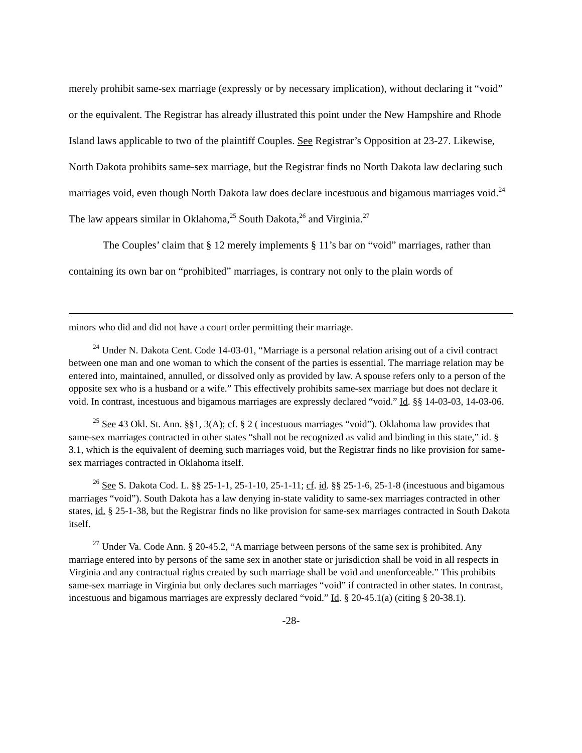merely prohibit same-sex marriage (expressly or by necessary implication), without declaring it “void” or the equivalent. The Registrar has already illustrated this point under the New Hampshire and Rhode Island laws applicable to two of the plaintiff Couples. See Registrar’s Opposition at 23-27. Likewise, North Dakota prohibits same-sex marriage, but the Registrar finds no North Dakota law declaring such marriages void, even though North Dakota law does declare incestuous and bigamous marriages void.<sup>24</sup> The law appears similar in Oklahoma,<sup>25</sup> South Dakota,<sup>26</sup> and Virginia.<sup>27</sup>
The Couples’ claim that § 12 merely implements § 11’s bar on “void” marriages, rather than containing its own bar on “prohibited” marriages, is contrary not only to the plain words of
minors who did and did not have a court order permitting their marriage.
<sup>24</sup> Under N. Dakota Cent. Code 14-03-01, “Marriage is a personal relation arising out of a civil contract between one man and one woman to which the consent of the parties is essential. The marriage relation may be entered into, maintained, annulled, or dissolved only as provided by law. A spouse refers only to a person of the opposite sex who is a husband or a wife.” This effectively prohibits same-sex marriage but does not declare it void. In contrast, incestuous and bigamous marriages are expressly declared “void.” Id. §§ 14-03-03, 14-03-06.
<sup>25</sup> See 43 Okl. St. Ann. §§1, 3(A); cf. § 2 ( incestuous marriages “void”). Oklahoma law provides that same-sex marriages contracted in other states “shall not be recognized as valid and binding in this state,” id. § 3.1, which is the equivalent of deeming such marriages void, but the Registrar finds no like provision for same-sex marriages contracted in Oklahoma itself.
<sup>26</sup> See S. Dakota Cod. L. §§ 25-1-1, 25-1-10, 25-1-11; cf. id. §§ 25-1-6, 25-1-8 (incestuous and bigamous marriages “void”). South Dakota has a law denying in-state validity to same-sex marriages contracted in other states, id. § 25-1-38, but the Registrar finds no like provision for same-sex marriages contracted in South Dakota itself.
<sup>27</sup> Under Va. Code Ann. § 20-45.2, “A marriage between persons of the same sex is prohibited. Any marriage entered into by persons of the same sex in another state or jurisdiction shall be void in all respects in Virginia and any contractual rights created by such marriage shall be void and unenforceable.” This prohibits same-sex marriage in Virginia but only declares such marriages “void” if contracted in other states. In contrast, incestuous and bigamous marriages are expressly declared “void.” Id. § 20-45.1(a) (citing § 20-38.1).
-28-